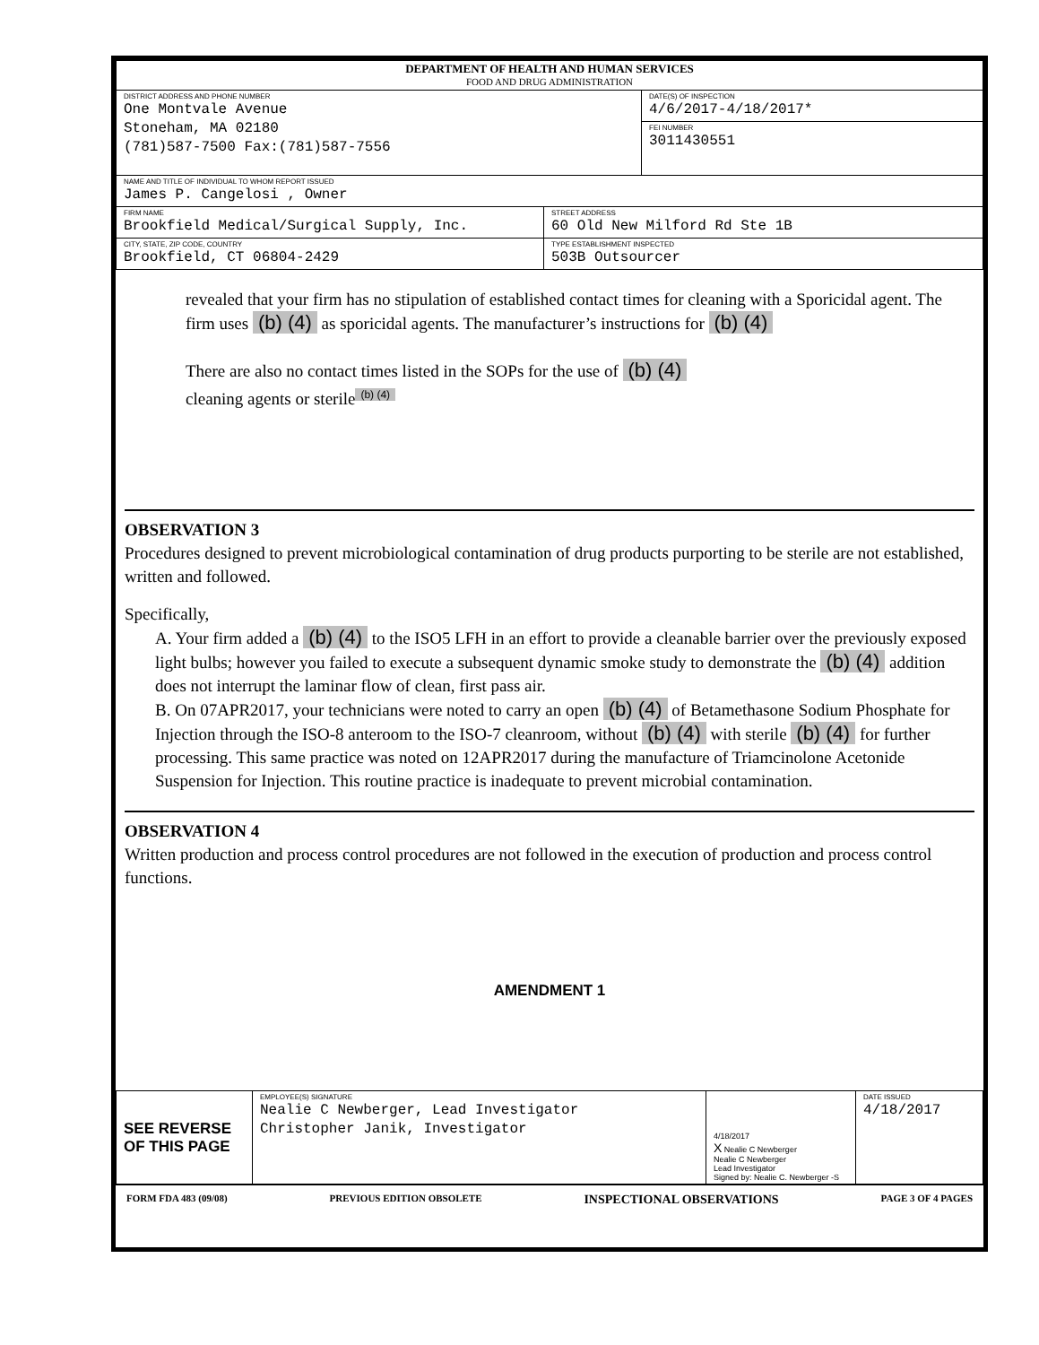| DEPARTMENT OF HEALTH AND HUMAN SERVICES FOOD AND DRUG ADMINISTRATION | | |
| DISTRICT ADDRESS AND PHONE NUMBER One Montvale Avenue Stoneham, MA 02180 (781)587-7500 Fax:(781)587-7556 | | DATE(S) OF INSPECTION 4/6/2017-4/18/2017* FEI NUMBER 3011430551 |
| NAME AND TITLE OF INDIVIDUAL TO WHOM REPORT ISSUED James P. Cangelosi , Owner | | |
| FIRM NAME Brookfield Medical/Surgical Supply, Inc. | STREET ADDRESS 60 Old New Milford Rd Ste 1B | |
| CITY, STATE, ZIP CODE, COUNTRY Brookfield, CT 06804-2429 | TYPE ESTABLISHMENT INSPECTED 503B Outsourcer | |
revealed that your firm has no stipulation of established contact times for cleaning with a Sporicidal agent. The firm uses (b) (4) as sporicidal agents. The manufacturer’s instructions for (b) (4)
There are also no contact times listed in the SOPs for the use of (b) (4)
cleaning agents or sterile<sup>(b) (4)</sup>
OBSERVATION 3
Procedures designed to prevent microbiological contamination of drug products purporting to be sterile are not established, written and followed.
Specifically,
A. Your firm added a (b) (4) to the ISO5 LFH in an effort to provide a cleanable barrier over the previously exposed light bulbs; however you failed to execute a subsequent dynamic smoke study to demonstrate the (b) (4) addition does not interrupt the laminar flow of clean, first pass air.
B. On 07APR2017, your technicians were noted to carry an open (b) (4) of Betamethasone Sodium Phosphate for Injection through the ISO-8 anteroom to the ISO-7 cleanroom, without (b) (4) with sterile (b) (4) for further processing. This same practice was noted on 12APR2017 during the manufacture of Triamcinolone Acetonide Suspension for Injection. This routine practice is inadequate to prevent microbial contamination.
OBSERVATION 4
Written production and process control procedures are not followed in the execution of production and process control functions.
AMENDMENT 1
| SEE REVERSE OF THIS PAGE | EMPLOYEE(S) SIGNATURE Nealie C Newberger, Lead Investigator Christopher Janik, Investigator | 4/18/2017 X Nealie C Newberger Nealie C Newberger Lead Investigator Signed by: Nealie C. Newberger -S | DATE ISSUED 4/18/2017 |
FORM FDA 483 (09/08) PREVIOUS EDITION OBSOLETE INSPECTIONAL OBSERVATIONS PAGE 3 OF 4 PAGES